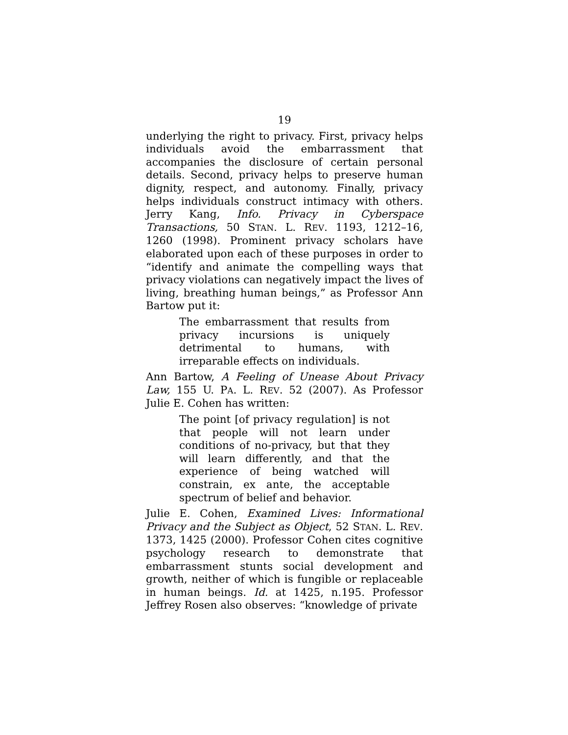19
underlying the right to privacy. First, privacy helps individuals avoid the embarrassment that accompanies the disclosure of certain personal details. Second, privacy helps to preserve human dignity, respect, and autonomy. Finally, privacy helps individuals construct intimacy with others. Jerry Kang, Info. Privacy in Cyberspace Transactions, 50 STAN. L. REV. 1193, 1212–16, 1260 (1998). Prominent privacy scholars have elaborated upon each of these purposes in order to “identify and animate the compelling ways that privacy violations can negatively impact the lives of living, breathing human beings,” as Professor Ann Bartow put it:
The embarrassment that results from privacy incursions is uniquely detrimental to humans, with irreparable effects on individuals.
Ann Bartow, A Feeling of Unease About Privacy Law, 155 U. PA. L. REV. 52 (2007). As Professor Julie E. Cohen has written:
The point [of privacy regulation] is not that people will not learn under conditions of no-privacy, but that they will learn differently, and that the experience of being watched will constrain, ex ante, the acceptable spectrum of belief and behavior.
Julie E. Cohen, Examined Lives: Informational Privacy and the Subject as Object, 52 STAN. L. REV. 1373, 1425 (2000). Professor Cohen cites cognitive psychology research to demonstrate that embarrassment stunts social development and growth, neither of which is fungible or replaceable in human beings. Id. at 1425, n.195. Professor Jeffrey Rosen also observes: “knowledge of private